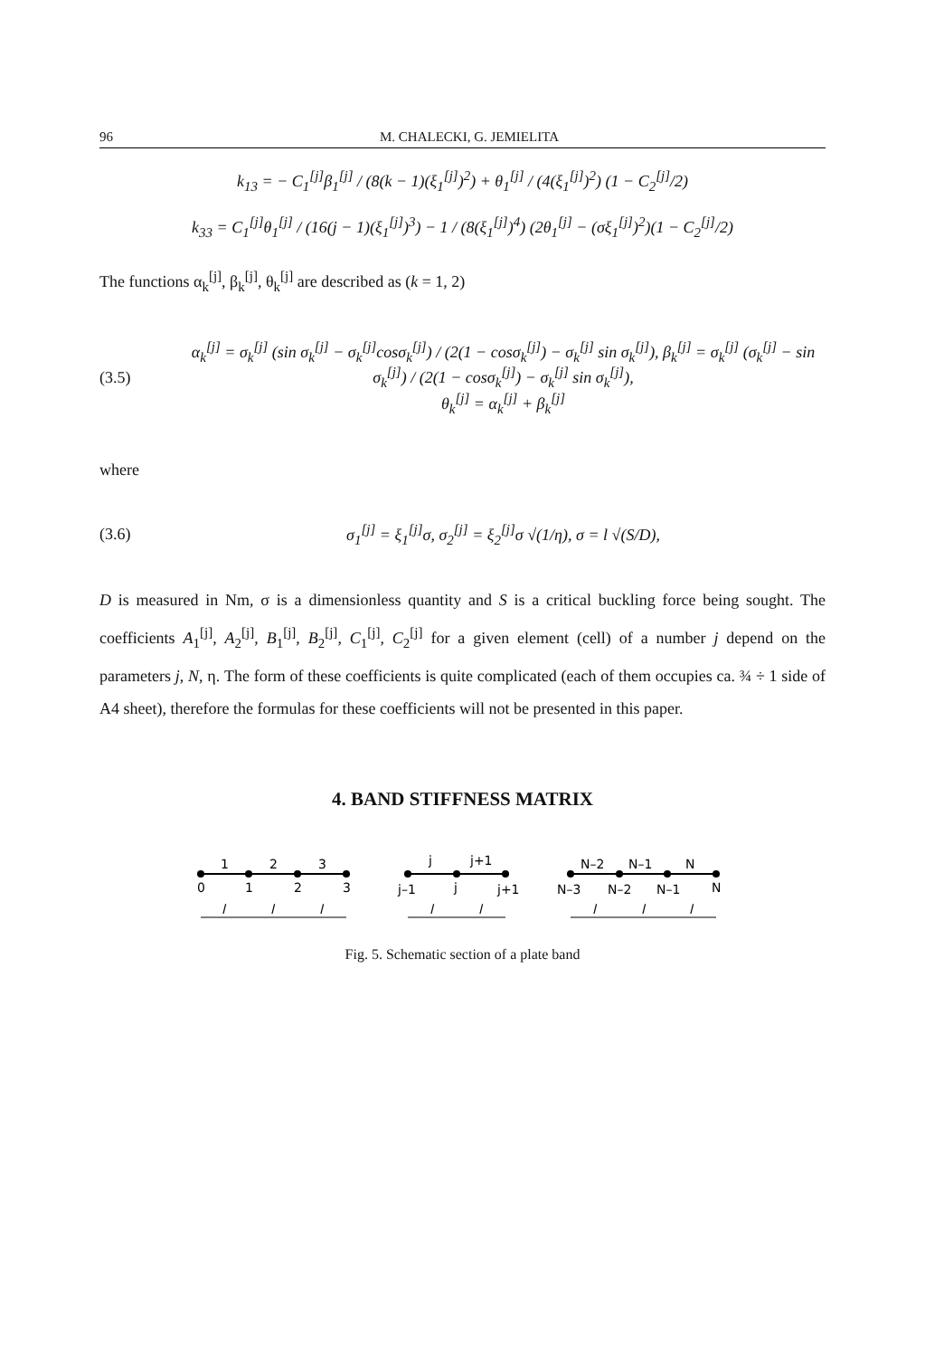96 M. CHALECKI, G. JEMIELITA
k<sub>13</sub> = − C<sub>1</sub><sup>[j]</sup>β<sub>1</sub><sup>[j]</sup> / (8(k − 1)(ξ<sub>1</sub><sup>[j]</sup>)<sup>2</sup>) + θ<sub>1</sub><sup>[j]</sup> / (4(ξ<sub>1</sub><sup>[j]</sup>)<sup>2</sup>) (1 − C<sub>2</sub><sup>[j]</sup>/2)
k<sub>33</sub> = C<sub>1</sub><sup>[j]</sup>θ<sub>1</sub><sup>[j]</sup> / (16(j − 1)(ξ<sub>1</sub><sup>[j]</sup>)<sup>3</sup>) − 1 / (8(ξ<sub>1</sub><sup>[j]</sup>)<sup>4</sup>) (2θ<sub>1</sub><sup>[j]</sup> − (σξ<sub>1</sub><sup>[j]</sup>)<sup>2</sup>)(1 − C<sub>2</sub><sup>[j]</sup>/2)
The functions α<sub>k</sub><sup>[j]</sup>, β<sub>k</sub><sup>[j]</sup>, θ<sub>k</sub><sup>[j]</sup> are described as (k = 1, 2)
(3.5) α<sub>k</sub><sup>[j]</sup> = σ<sub>k</sub><sup>[j]</sup> (sin σ<sub>k</sub><sup>[j]</sup> − σ<sub>k</sub><sup>[j]</sup>cosσ<sub>k</sub><sup>[j]</sup>) / (2(1 − cosσ<sub>k</sub><sup>[j]</sup>) − σ<sub>k</sub><sup>[j]</sup> sin σ<sub>k</sub><sup>[j]</sup>), β<sub>k</sub><sup>[j]</sup> = σ<sub>k</sub><sup>[j]</sup> (σ<sub>k</sub><sup>[j]</sup> − sin σ<sub>k</sub><sup>[j]</sup>) / (2(1 − cosσ<sub>k</sub><sup>[j]</sup>) − σ<sub>k</sub><sup>[j]</sup> sin σ<sub>k</sub><sup>[j]</sup>),
θ<sub>k</sub><sup>[j]</sup> = α<sub>k</sub><sup>[j]</sup> + β<sub>k</sub><sup>[j]</sup>
where
(3.6) σ<sub>1</sub><sup>[j]</sup> = ξ<sub>1</sub><sup>[j]</sup>σ, σ<sub>2</sub><sup>[j]</sup> = ξ<sub>2</sub><sup>[j]</sup>σ √(1/η), σ = l √(S/D),
D is measured in Nm, σ is a dimensionless quantity and S is a critical buckling force being sought. The coefficients A<sub>1</sub><sup>[j]</sup>, A<sub>2</sub><sup>[j]</sup>, B<sub>1</sub><sup>[j]</sup>, B<sub>2</sub><sup>[j]</sup>, C<sub>1</sub><sup>[j]</sup>, C<sub>2</sub><sup>[j]</sup> for a given element (cell) of a number j depend on the parameters j, N, η. The form of these coefficients is quite complicated (each of them occupies ca. ¾ ÷ 1 side of A4 sheet), therefore the formulas for these coefficients will not be presented in this paper.
4. BAND STIFFNESS MATRIX
1
2
3
j
j+1
N–2
N–1
N
0
1
2
3
j–1
j
j+1
N–3
N–2
N–1
N
l
l
l
l
l
l
l
l
Fig. 5. Schematic section of a plate band